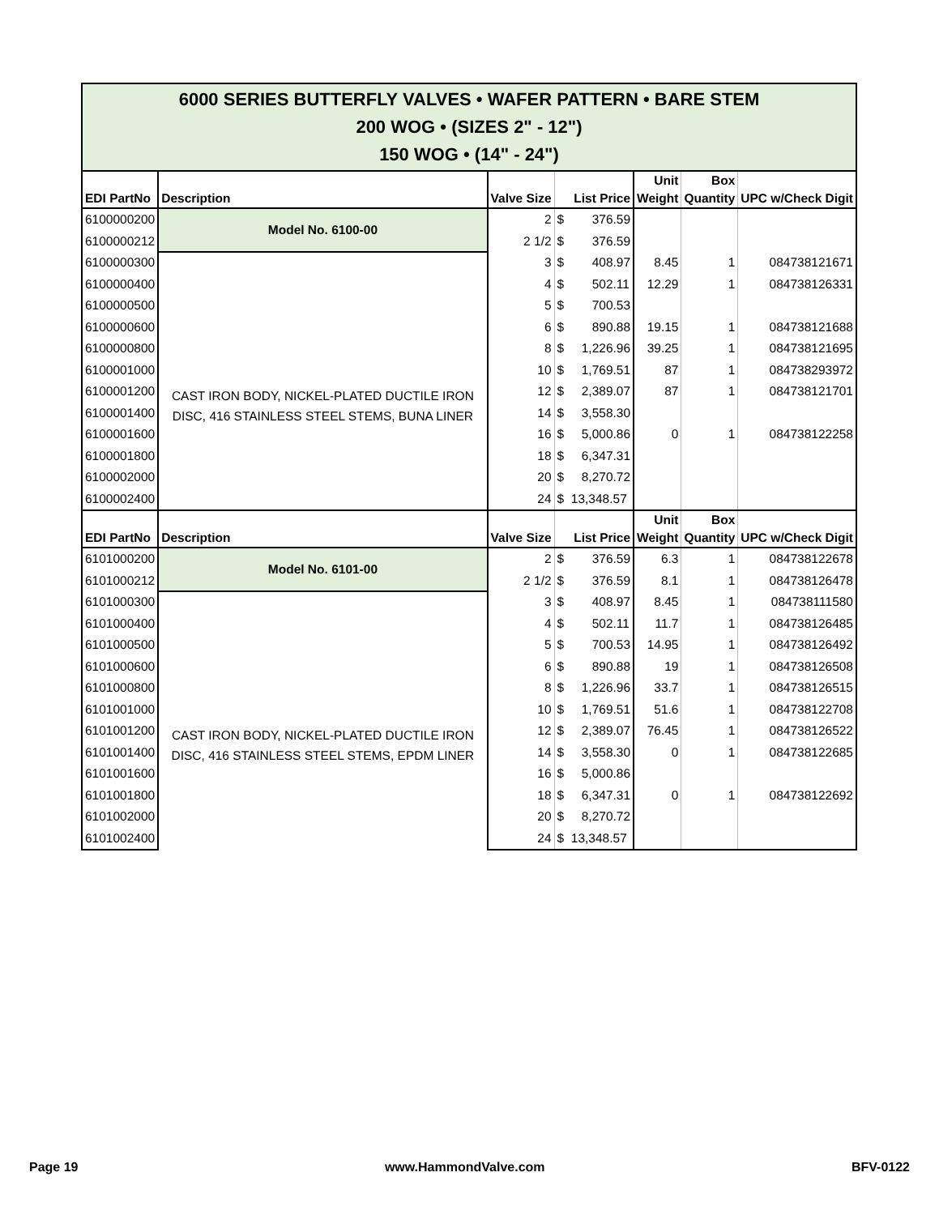| 6000 SERIES BUTTERFLY VALVES • WAFER PATTERN • BARE STEM 200 WOG • (SIZES 2" - 12") 150 WOG • (14" - 24") | | | | | | |
| EDI PartNo | Description | Valve Size | List Price | Unit Weight | Box Quantity | UPC w/Check Digit |
| 6100000200 | Model No. 6100-00 | 2 | $ 376.59 | | | |
| 6100000212 | | 2 1/2 | $ 376.59 | | | |
| 6100000300 | CAST IRON BODY, NICKEL-PLATED DUCTILE IRON DISC, 416 STAINLESS STEEL STEMS, BUNA LINER | 3 | $ 408.97 | 8.45 | 1 | 084738121671 |
| 6100000400 | | 4 | $ 502.11 | 12.29 | 1 | 084738126331 |
| 6100000500 | | 5 | $ 700.53 | | | |
| 6100000600 | | 6 | $ 890.88 | 19.15 | 1 | 084738121688 |
| 6100000800 | | 8 | $ 1,226.96 | 39.25 | 1 | 084738121695 |
| 6100001000 | | 10 | $ 1,769.51 | 87 | 1 | 084738293972 |
| 6100001200 | | 12 | $ 2,389.07 | 87 | 1 | 084738121701 |
| 6100001400 | | 14 | $ 3,558.30 | | | |
| 6100001600 | | 16 | $ 5,000.86 | 0 | 1 | 084738122258 |
| 6100001800 | | 18 | $ 6,347.31 | | | |
| 6100002000 | | 20 | $ 8,270.72 | | | |
| 6100002400 | | 24 | $ 13,348.57 | | | |
| EDI PartNo | Description | Valve Size | List Price | Unit Weight | Box Quantity | UPC w/Check Digit |
| 6101000200 | Model No. 6101-00 | 2 | $ 376.59 | 6.3 | 1 | 084738122678 |
| 6101000212 | | 2 1/2 | $ 376.59 | 8.1 | 1 | 084738126478 |
| 6101000300 | CAST IRON BODY, NICKEL-PLATED DUCTILE IRON DISC, 416 STAINLESS STEEL STEMS, EPDM LINER | 3 | $ 408.97 | 8.45 | 1 | 084738111580 |
| 6101000400 | | 4 | $ 502.11 | 11.7 | 1 | 084738126485 |
| 6101000500 | | 5 | $ 700.53 | 14.95 | 1 | 084738126492 |
| 6101000600 | | 6 | $ 890.88 | 19 | 1 | 084738126508 |
| 6101000800 | | 8 | $ 1,226.96 | 33.7 | 1 | 084738126515 |
| 6101001000 | | 10 | $ 1,769.51 | 51.6 | 1 | 084738122708 |
| 6101001200 | | 12 | $ 2,389.07 | 76.45 | 1 | 084738126522 |
| 6101001400 | | 14 | $ 3,558.30 | 0 | 1 | 084738122685 |
| 6101001600 | | 16 | $ 5,000.86 | | | |
| 6101001800 | | 18 | $ 6,347.31 | 0 | 1 | 084738122692 |
| 6101002000 | | 20 | $ 8,270.72 | | | |
| 6101002400 | | 24 | $ 13,348.57 | | | |
Page 19 www.HammondValve.com BFV-0122